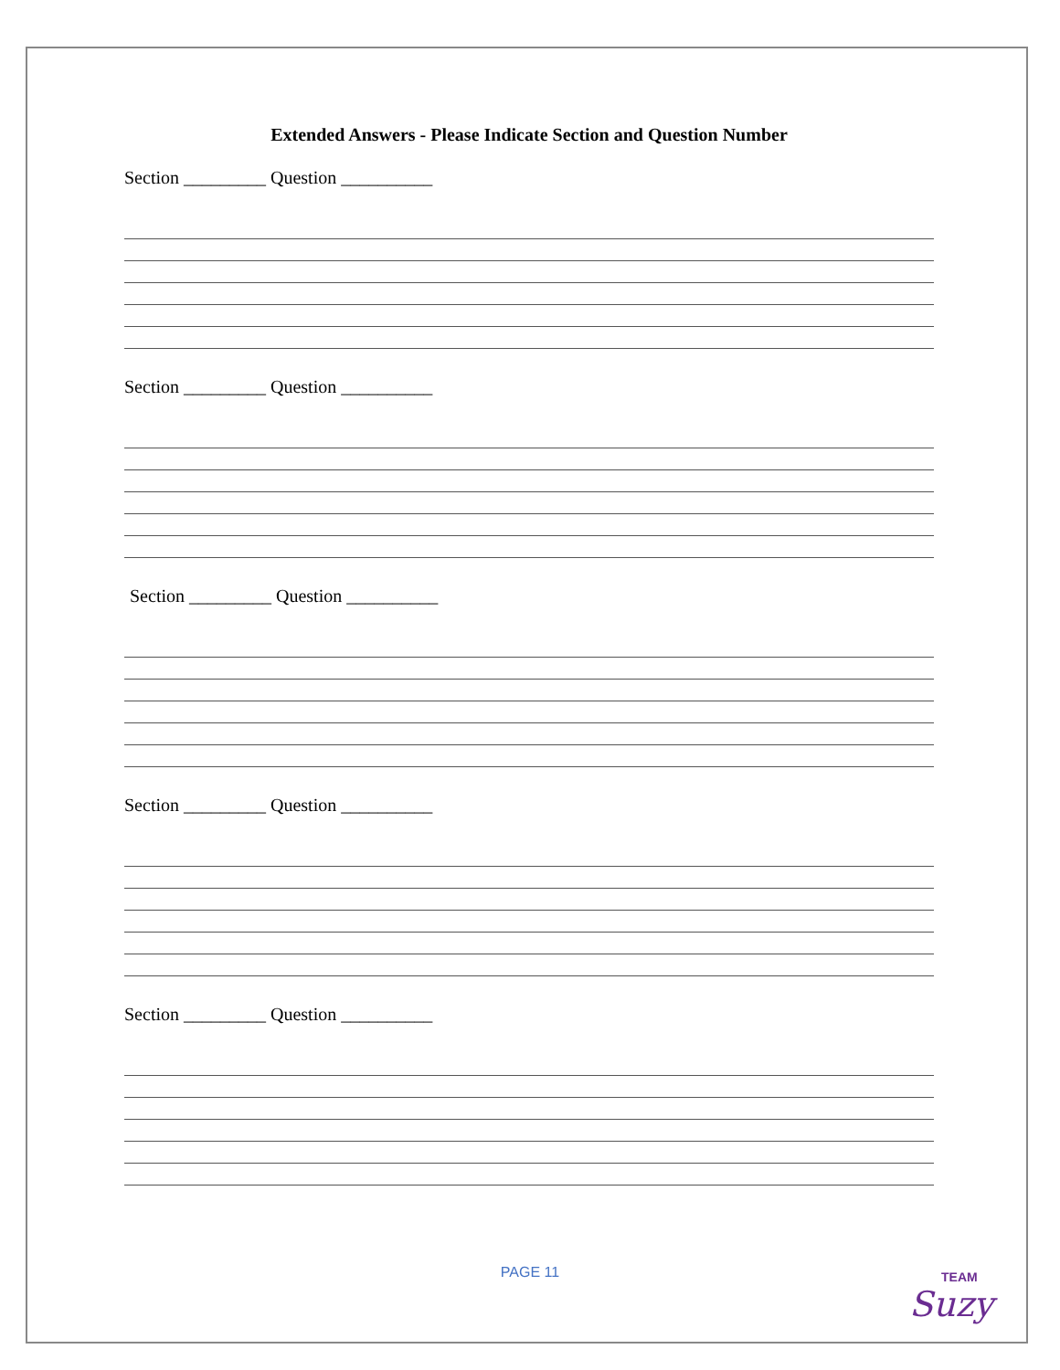Extended Answers - Please Indicate Section and Question Number
Section _________ Question __________
Section _________ Question __________
Section _________ Question __________
Section _________ Question __________
Section _________ Question __________
PAGE 11
TEAM
Suzy